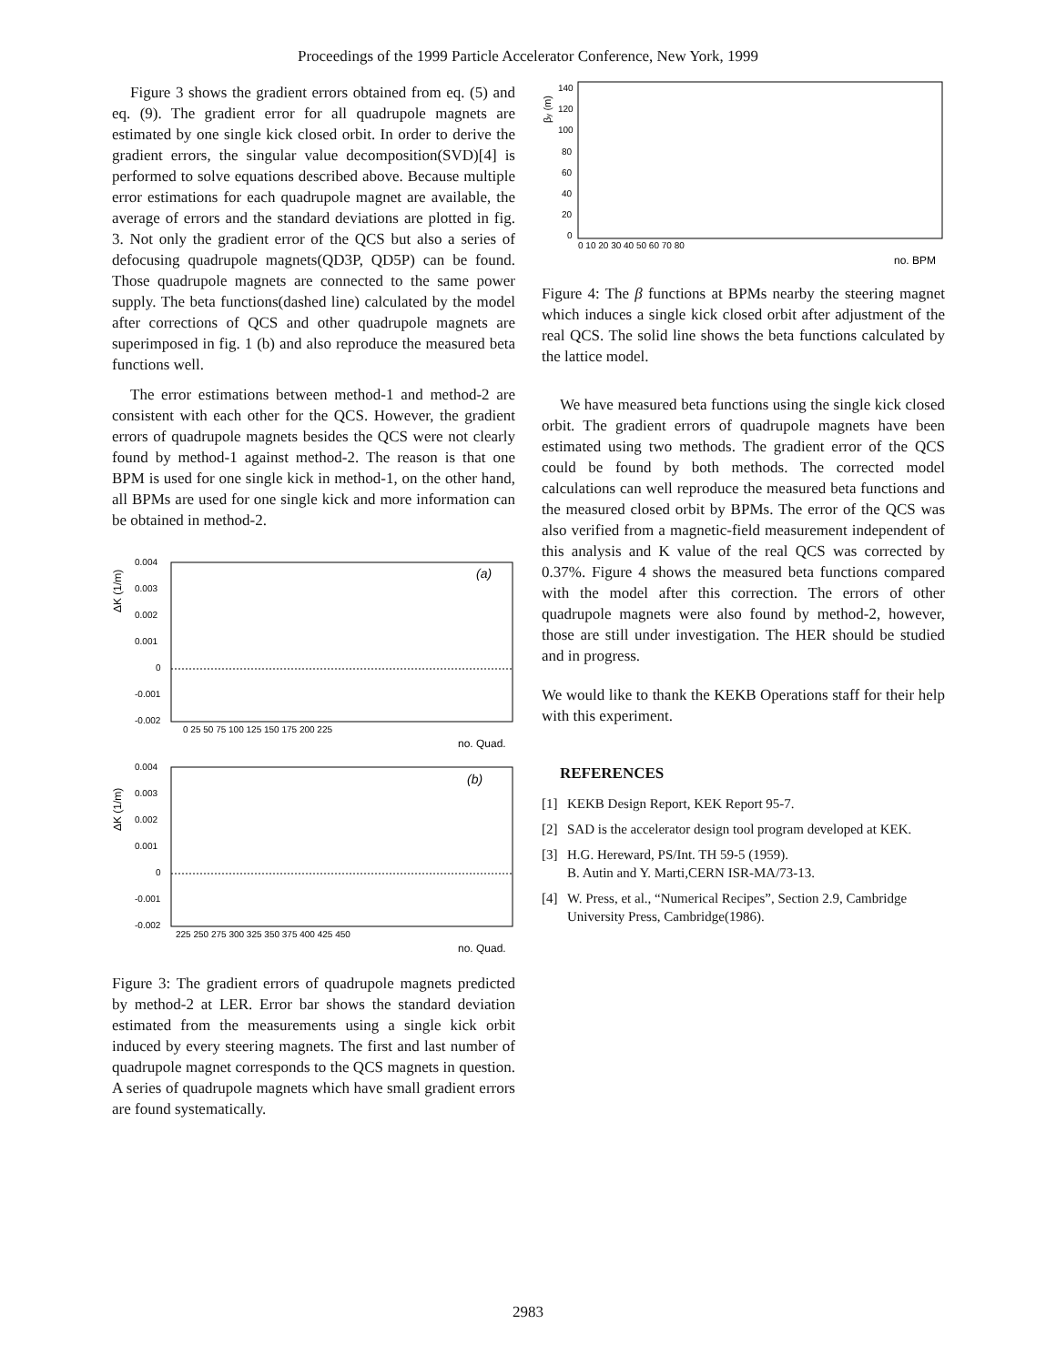Proceedings of the 1999 Particle Accelerator Conference, New York, 1999
Figure 3 shows the gradient errors obtained from eq. (5) and eq. (9). The gradient error for all quadrupole magnets are estimated by one single kick closed orbit. In order to derive the gradient errors, the singular value decomposition(SVD)[4] is performed to solve equations described above. Because multiple error estimations for each quadrupole magnet are available, the average of errors and the standard deviations are plotted in fig. 3. Not only the gradient error of the QCS but also a series of defocusing quadrupole magnets(QD3P, QD5P) can be found. Those quadrupole magnets are connected to the same power supply. The beta functions(dashed line) calculated by the model after corrections of QCS and other quadrupole magnets are superimposed in fig. 1 (b) and also reproduce the measured beta functions well.
The error estimations between method-1 and method-2 are consistent with each other for the QCS. However, the gradient errors of quadrupole magnets besides the QCS were not clearly found by method-1 against method-2. The reason is that one BPM is used for one single kick in method-1, on the other hand, all BPMs are used for one single kick and more information can be obtained in method-2.
ΔK (1/m)
0.004
0.003
0.002
0.001
0
-0.001
-0.002
(a)
0 25 50 75 100 125 150 175 200 225
no. Quad.
ΔK (1/m)
0.004
0.003
0.002
0.001
0
-0.001
-0.002
(b)
225 250 275 300 325 350 375 400 425 450
no. Quad.
Figure 3: The gradient errors of quadrupole magnets predicted by method-2 at LER. Error bar shows the standard deviation estimated from the measurements using a single kick orbit induced by every steering magnets. The first and last number of quadrupole magnet corresponds to the QCS magnets in question. A series of quadrupole magnets which have small gradient errors are found systematically.
βy (m)
140
120
100
80
60
40
20
0
0 10 20 30 40 50 60 70 80
no. BPM
Figure 4: The β functions at BPMs nearby the steering magnet which induces a single kick closed orbit after adjustment of the real QCS. The solid line shows the beta functions calculated by the lattice model.
We have measured beta functions using the single kick closed orbit. The gradient errors of quadrupole magnets have been estimated using two methods. The gradient error of the QCS could be found by both methods. The corrected model calculations can well reproduce the measured beta functions and the measured closed orbit by BPMs. The error of the QCS was also verified from a magnetic-field measurement independent of this analysis and K value of the real QCS was corrected by 0.37%. Figure 4 shows the measured beta functions compared with the model after this correction. The errors of other quadrupole magnets were also found by method-2, however, those are still under investigation. The HER should be studied and in progress.
We would like to thank the KEKB Operations staff for their help with this experiment.
REFERENCES
[1] KEKB Design Report, KEK Report 95-7.
[2] SAD is the accelerator design tool program developed at KEK.
[3] H.G. Hereward, PS/Int. TH 59-5 (1959).
B. Autin and Y. Marti,CERN ISR-MA/73-13.
[4] W. Press, et al., “Numerical Recipes”, Section 2.9, Cambridge University Press, Cambridge(1986).
2983